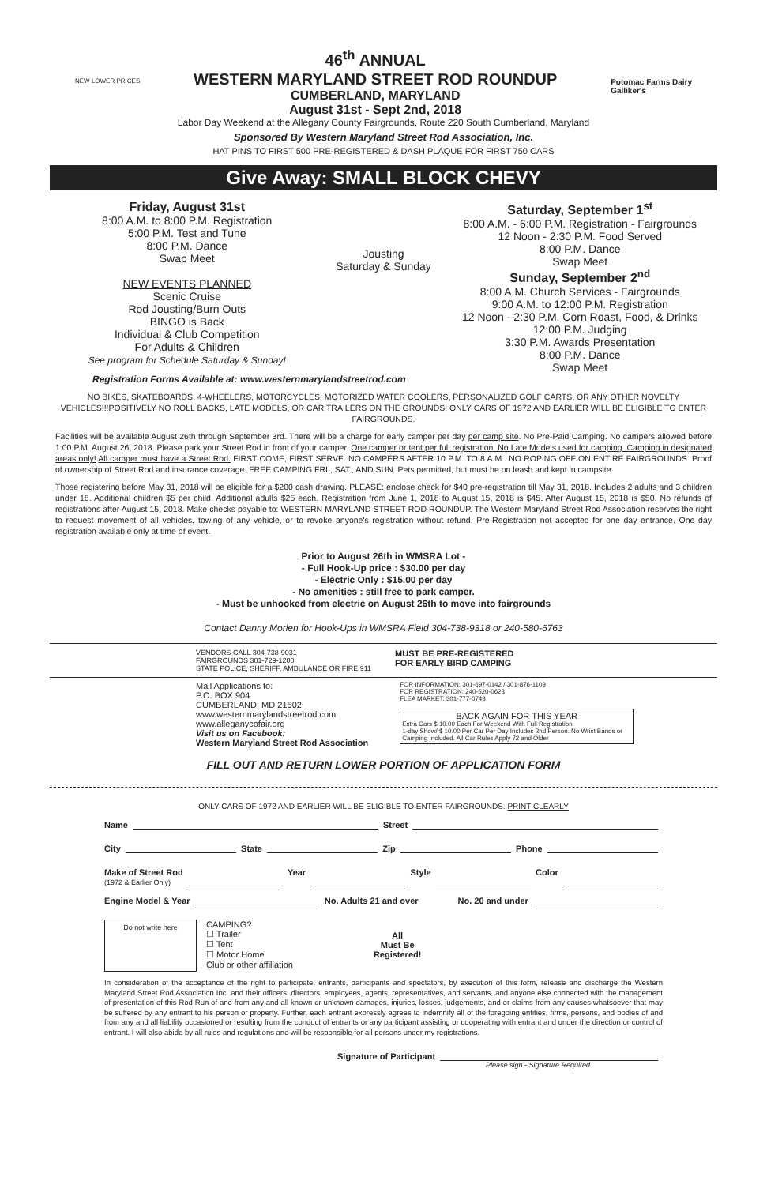NEW LOWER PRICES
46<sup>th</sup> ANNUAL
WESTERN MARYLAND STREET ROD ROUNDUP
CUMBERLAND, MARYLAND
August 31st - Sept 2nd, 2018
Potomac Farms Dairy
Galliker's
Labor Day Weekend at the Allegany County Fairgrounds, Route 220 South Cumberland, Maryland
Sponsored By Western Maryland Street Rod Association, Inc.
HAT PINS TO FIRST 500 PRE-REGISTERED & DASH PLAQUE FOR FIRST 750 CARS
Give Away: SMALL BLOCK CHEVY
Friday, August 31st
8:00 A.M. to 8:00 P.M. Registration
5:00 P.M. Test and Tune
8:00 P.M. Dance
Swap Meet
NEW EVENTS PLANNED
Scenic Cruise
Rod Jousting/Burn Outs
BINGO is Back
Individual & Club Competition
For Adults & Children
See program for Schedule Saturday & Sunday!
Jousting
Saturday & Sunday
Saturday, September 1<sup>st</sup>
8:00 A.M. - 6:00 P.M. Registration - Fairgrounds
12 Noon - 2:30 P.M. Food Served
8:00 P.M. Dance
Swap Meet
Sunday, September 2<sup>nd</sup>
8:00 A.M. Church Services - Fairgrounds
9:00 A.M. to 12:00 P.M. Registration
12 Noon - 2:30 P.M. Corn Roast, Food, & Drinks
12:00 P.M. Judging
3:30 P.M. Awards Presentation
8:00 P.M. Dance
Swap Meet
Registration Forms Available at: www.westernmarylandstreetrod.com
NO BIKES, SKATEBOARDS, 4-WHEELERS, MOTORCYCLES, MOTORIZED WATER COOLERS, PERSONALIZED GOLF CARTS, OR ANY OTHER NOVELTY VEHICLES!!!POSITIVELY NO ROLL BACKS, LATE MODELS, OR CAR TRAILERS ON THE GROUNDS! ONLY CARS OF 1972 AND EARLIER WILL BE ELIGIBLE TO ENTER FAIRGROUNDS.
Facilities will be available August 26th through September 3rd. There will be a charge for early camper per day per camp site. No Pre-Paid Camping. No campers allowed before 1:00 P.M. August 26, 2018. Please park your Street Rod in front of your camper. One camper or tent per full registration. No Late Models used for camping. Camping in designated areas only! All camper must have a Street Rod. FIRST COME, FIRST SERVE. NO CAMPERS AFTER 10 P.M. TO 8 A.M.. NO ROPING OFF ON ENTIRE FAIRGROUNDS. Proof of ownership of Street Rod and insurance coverage. FREE CAMPING FRI., SAT., AND SUN. Pets permitted, but must be on leash and kept in campsite.
Those registering before May 31, 2018 will be eligible for a $200 cash drawing. PLEASE: enclose check for $40 pre-registration till May 31, 2018. Includes 2 adults and 3 children under 18. Additional children $5 per child. Additional adults $25 each. Registration from June 1, 2018 to August 15, 2018 is $45. After August 15, 2018 is $50. No refunds of registrations after August 15, 2018. Make checks payable to: WESTERN MARYLAND STREET ROD ROUNDUP. The Western Maryland Street Rod Association reserves the right to request movement of all vehicles, towing of any vehicle, or to revoke anyone's registration without refund. Pre-Registration not accepted for one day entrance. One day registration available only at time of event.
Prior to August 26th in WMSRA Lot -
- Full Hook-Up price : $30.00 per day
- Electric Only : $15.00 per day
- No amenities : still free to park camper.
- Must be unhooked from electric on August 26th to move into fairgrounds
Contact Danny Morlen for Hook-Ups in WMSRA Field 304-738-9318 or 240-580-6763
VENDORS CALL 304-738-9031
FAIRGROUNDS 301-729-1200
STATE POLICE, SHERIFF, AMBULANCE OR FIRE 911
MUST BE PRE-REGISTERED
FOR EARLY BIRD CAMPING
Mail Applications to:
P.O. BOX 904
CUMBERLAND, MD 21502
www.westernmarylandstreetrod.com
www.alleganycofair.org
Visit us on Facebook:
Western Maryland Street Rod Association
FOR INFORMATION: 301-697-0142 / 301-876-1109
FOR REGISTRATION: 240-520-0623
FLEA MARKET: 301-777-0743
BACK AGAIN FOR THIS YEAR
Extra Cars $ 10.00 Each For Weekend With Full Registration
1-day Show/ $ 10.00 Per Car Per Day Includes 2nd Person. No Wrist Bands or Camping Included. All Car Rules Apply 72 and Older
FILL OUT AND RETURN LOWER PORTION OF APPLICATION FORM
ONLY CARS OF 1972 AND EARLIER WILL BE ELIGIBLE TO ENTER FAIRGROUNDS. PRINT CLEARLY
Name Street
City State Zip Phone
Make of Street Rod
(1972 & Earlier Only) Year Style Color
Engine Model & Year No. Adults 21 and over No. 20 and under
Do not write here
CAMPING?
☐ Trailer
☐ Tent
☐ Motor Home
Club or other affiliation
All
Must Be
Registered!
In consideration of the acceptance of the right to participate, entrants, participants and spectators, by execution of this form, release and discharge the Western Maryland Street Rod Association Inc. and their officers, directors, employees, agents, representatives, and servants, and anyone else connected with the management of presentation of this Rod Run of and from any and all known or unknown damages, injuries, losses, judgements, and or claims from any causes whatsoever that may be suffered by any entrant to his person or property. Further, each entrant expressly agrees to indemnify all of the foregoing entities, firms, persons, and bodies of and from any and all liability occasioned or resulting from the conduct of entrants or any participant assisting or cooperating with entrant and under the direction or control of entrant. I will also abide by all rules and regulations and will be responsible for all persons under my registrations.
Signature of Participant
Please sign - Signature Required